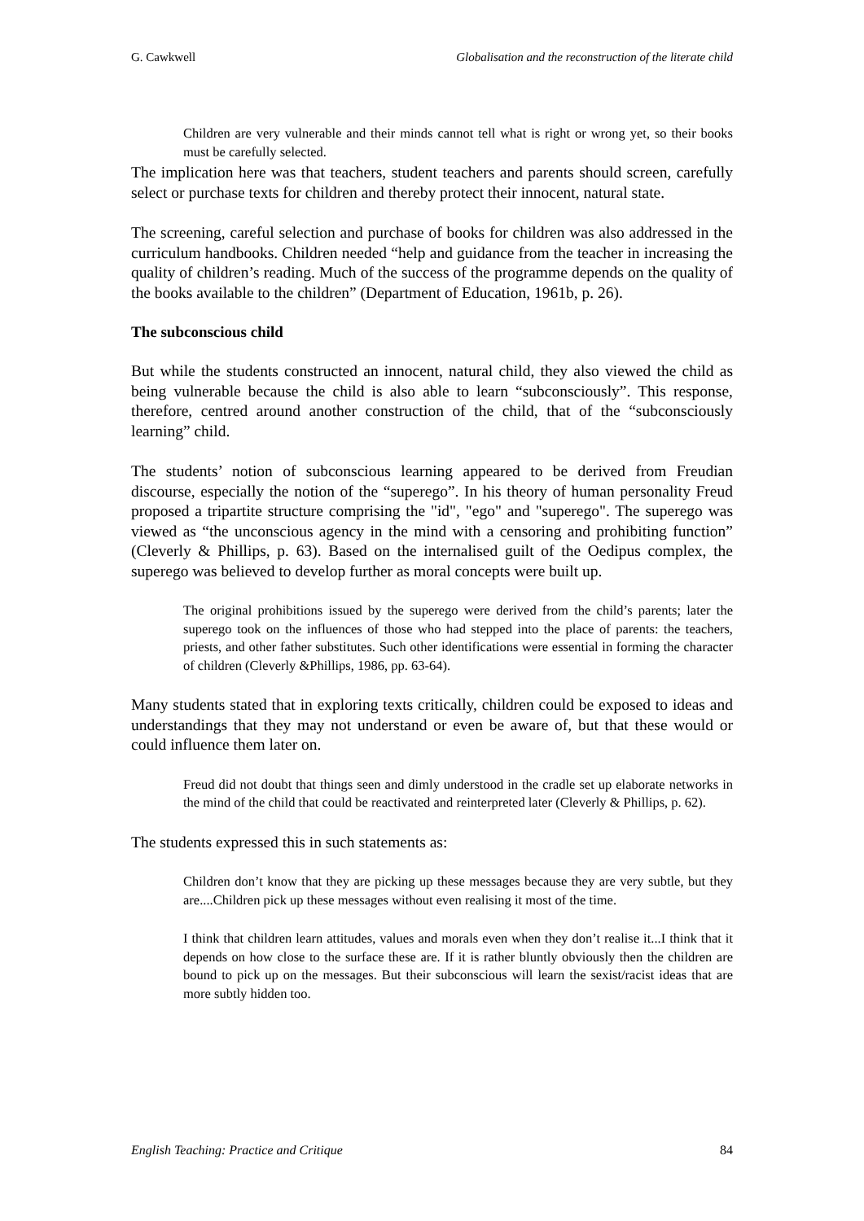G. Cawkwell Globalisation and the reconstruction of the literate child
Children are very vulnerable and their minds cannot tell what is right or wrong yet, so their books must be carefully selected.
The implication here was that teachers, student teachers and parents should screen, carefully select or purchase texts for children and thereby protect their innocent, natural state.
The screening, careful selection and purchase of books for children was also addressed in the curriculum handbooks. Children needed “help and guidance from the teacher in increasing the quality of children’s reading. Much of the success of the programme depends on the quality of the books available to the children” (Department of Education, 1961b, p. 26).
The subconscious child
But while the students constructed an innocent, natural child, they also viewed the child as being vulnerable because the child is also able to learn “subconsciously”. This response, therefore, centred around another construction of the child, that of the “subconsciously learning” child.
The students’ notion of subconscious learning appeared to be derived from Freudian discourse, especially the notion of the “superego”. In his theory of human personality Freud proposed a tripartite structure comprising the "id", "ego" and "superego". The superego was viewed as “the unconscious agency in the mind with a censoring and prohibiting function” (Cleverly & Phillips, p. 63). Based on the internalised guilt of the Oedipus complex, the superego was believed to develop further as moral concepts were built up.
The original prohibitions issued by the superego were derived from the child’s parents; later the superego took on the influences of those who had stepped into the place of parents: the teachers, priests, and other father substitutes. Such other identifications were essential in forming the character of children (Cleverly &Phillips, 1986, pp. 63-64).
Many students stated that in exploring texts critically, children could be exposed to ideas and understandings that they may not understand or even be aware of, but that these would or could influence them later on.
Freud did not doubt that things seen and dimly understood in the cradle set up elaborate networks in the mind of the child that could be reactivated and reinterpreted later (Cleverly & Phillips, p. 62).
The students expressed this in such statements as:
Children don’t know that they are picking up these messages because they are very subtle, but they are....Children pick up these messages without even realising it most of the time.
I think that children learn attitudes, values and morals even when they don’t realise it...I think that it depends on how close to the surface these are. If it is rather bluntly obviously then the children are bound to pick up on the messages. But their subconscious will learn the sexist/racist ideas that are more subtly hidden too.
English Teaching: Practice and Critique 84